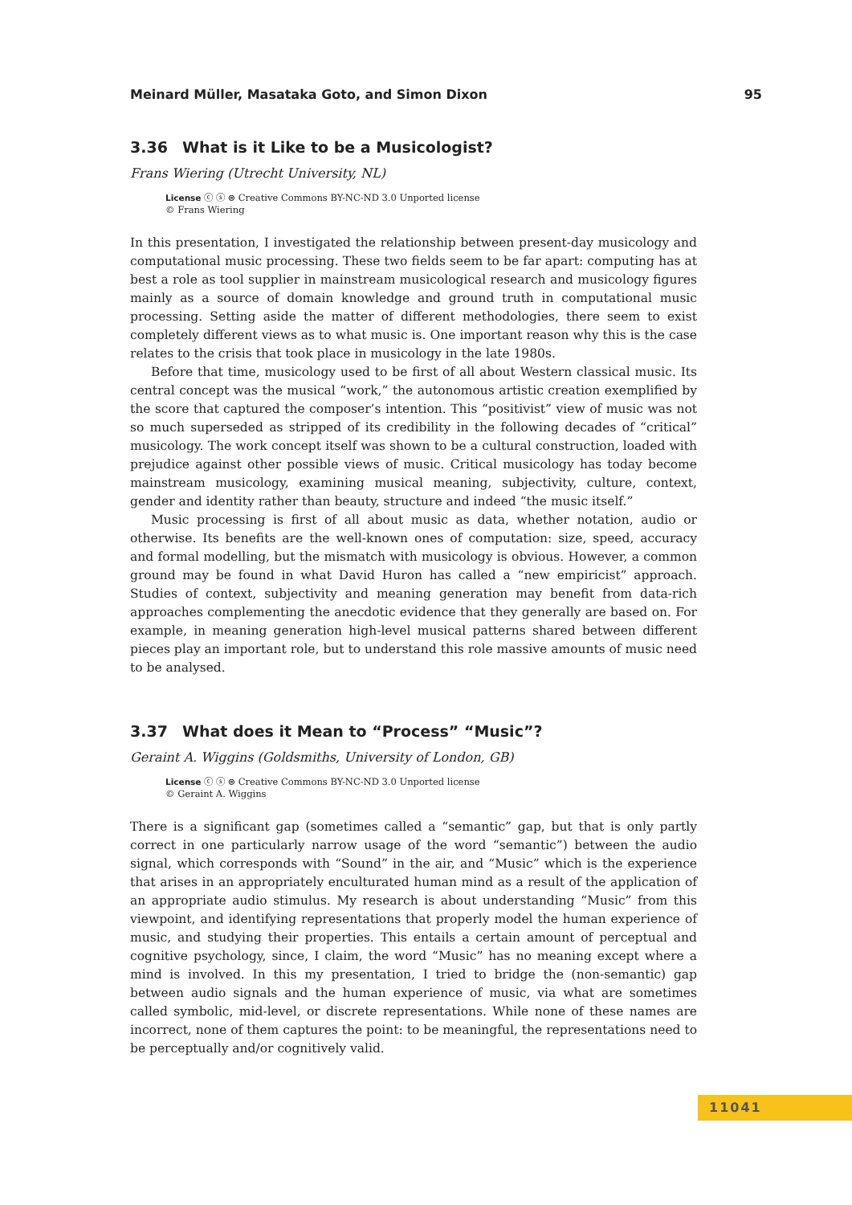Meinard Müller, Masataka Goto, and Simon Dixon 95
3.36 What is it Like to be a Musicologist?
Frans Wiering (Utrecht University, NL)
License ⓒ ⓢ ⊜ Creative Commons BY-NC-ND 3.0 Unported license
© Frans Wiering
In this presentation, I investigated the relationship between present-day musicology and computational music processing. These two fields seem to be far apart: computing has at best a role as tool supplier in mainstream musicological research and musicology figures mainly as a source of domain knowledge and ground truth in computational music processing. Setting aside the matter of different methodologies, there seem to exist completely different views as to what music is. One important reason why this is the case relates to the crisis that took place in musicology in the late 1980s.
Before that time, musicology used to be first of all about Western classical music. Its central concept was the musical “work,” the autonomous artistic creation exemplified by the score that captured the composer’s intention. This “positivist” view of music was not so much superseded as stripped of its credibility in the following decades of “critical” musicology. The work concept itself was shown to be a cultural construction, loaded with prejudice against other possible views of music. Critical musicology has today become mainstream musicology, examining musical meaning, subjectivity, culture, context, gender and identity rather than beauty, structure and indeed “the music itself.”
Music processing is first of all about music as data, whether notation, audio or otherwise. Its benefits are the well-known ones of computation: size, speed, accuracy and formal modelling, but the mismatch with musicology is obvious. However, a common ground may be found in what David Huron has called a “new empiricist” approach. Studies of context, subjectivity and meaning generation may benefit from data-rich approaches complementing the anecdotic evidence that they generally are based on. For example, in meaning generation high-level musical patterns shared between different pieces play an important role, but to understand this role massive amounts of music need to be analysed.
3.37 What does it Mean to “Process” “Music”?
Geraint A. Wiggins (Goldsmiths, University of London, GB)
License ⓒ ⓢ ⊜ Creative Commons BY-NC-ND 3.0 Unported license
© Geraint A. Wiggins
There is a significant gap (sometimes called a “semantic” gap, but that is only partly correct in one particularly narrow usage of the word “semantic”) between the audio signal, which corresponds with “Sound” in the air, and “Music” which is the experience that arises in an appropriately enculturated human mind as a result of the application of an appropriate audio stimulus. My research is about understanding “Music” from this viewpoint, and identifying representations that properly model the human experience of music, and studying their properties. This entails a certain amount of perceptual and cognitive psychology, since, I claim, the word “Music” has no meaning except where a mind is involved. In this my presentation, I tried to bridge the (non-semantic) gap between audio signals and the human experience of music, via what are sometimes called symbolic, mid-level, or discrete representations. While none of these names are incorrect, none of them captures the point: to be meaningful, the representations need to be perceptually and/or cognitively valid.
11041